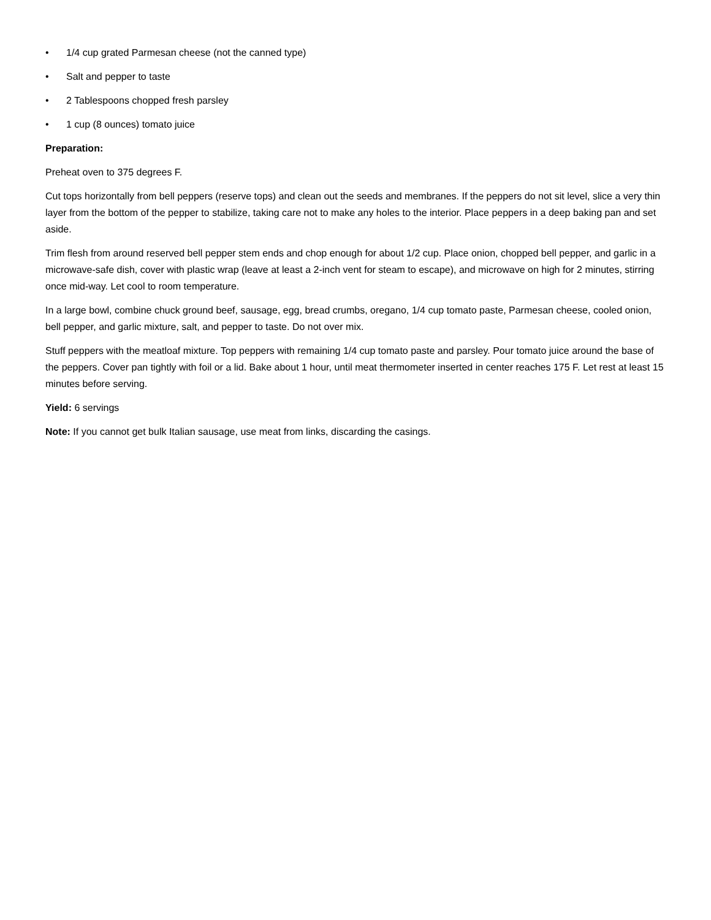• 1/4 cup grated Parmesan cheese (not the canned type)
• Salt and pepper to taste
• 2 Tablespoons chopped fresh parsley
• 1 cup (8 ounces) tomato juice
Preparation:
Preheat oven to 375 degrees F.
Cut tops horizontally from bell peppers (reserve tops) and clean out the seeds and membranes. If the peppers do not sit level, slice a very thin layer from the bottom of the pepper to stabilize, taking care not to make any holes to the interior. Place peppers in a deep baking pan and set aside.
Trim flesh from around reserved bell pepper stem ends and chop enough for about 1/2 cup. Place onion, chopped bell pepper, and garlic in a microwave-safe dish, cover with plastic wrap (leave at least a 2-inch vent for steam to escape), and microwave on high for 2 minutes, stirring once mid-way. Let cool to room temperature.
In a large bowl, combine chuck ground beef, sausage, egg, bread crumbs, oregano, 1/4 cup tomato paste, Parmesan cheese, cooled onion, bell pepper, and garlic mixture, salt, and pepper to taste. Do not over mix.
Stuff peppers with the meatloaf mixture. Top peppers with remaining 1/4 cup tomato paste and parsley. Pour tomato juice around the base of the peppers. Cover pan tightly with foil or a lid. Bake about 1 hour, until meat thermometer inserted in center reaches 175 F. Let rest at least 15 minutes before serving.
Yield: 6 servings
Note: If you cannot get bulk Italian sausage, use meat from links, discarding the casings.